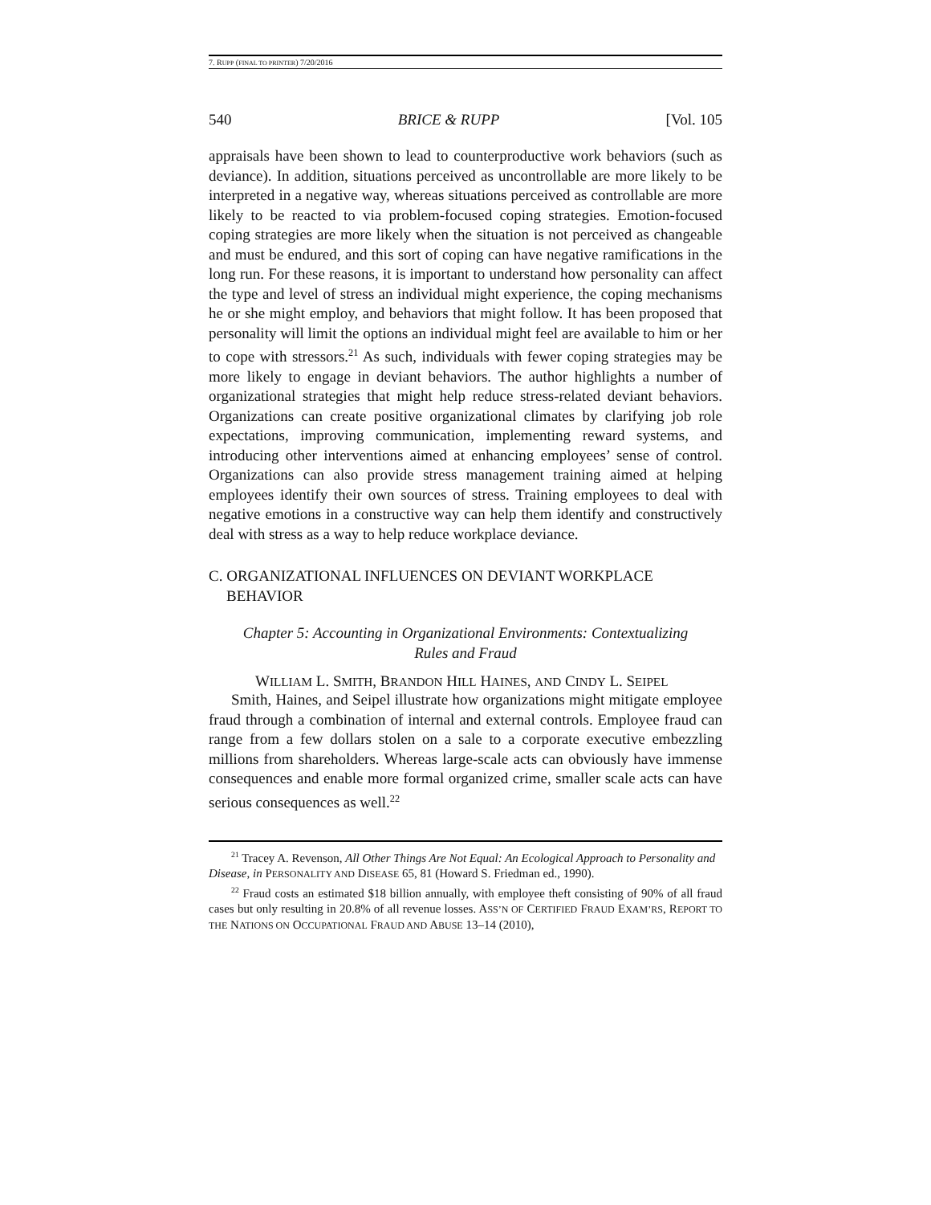7. RUPP (FINAL TO PRINTER) 7/20/2016
540 BRICE & RUPP [Vol. 105
appraisals have been shown to lead to counterproductive work behaviors (such as deviance). In addition, situations perceived as uncontrollable are more likely to be interpreted in a negative way, whereas situations perceived as controllable are more likely to be reacted to via problem-focused coping strategies. Emotion-focused coping strategies are more likely when the situation is not perceived as changeable and must be endured, and this sort of coping can have negative ramifications in the long run. For these reasons, it is important to understand how personality can affect the type and level of stress an individual might experience, the coping mechanisms he or she might employ, and behaviors that might follow. It has been proposed that personality will limit the options an individual might feel are available to him or her to cope with stressors.<sup>21</sup> As such, individuals with fewer coping strategies may be more likely to engage in deviant behaviors. The author highlights a number of organizational strategies that might help reduce stress-related deviant behaviors. Organizations can create positive organizational climates by clarifying job role expectations, improving communication, implementing reward systems, and introducing other interventions aimed at enhancing employees’ sense of control. Organizations can also provide stress management training aimed at helping employees identify their own sources of stress. Training employees to deal with negative emotions in a constructive way can help them identify and constructively deal with stress as a way to help reduce workplace deviance.
C. ORGANIZATIONAL INFLUENCES ON DEVIANT WORKPLACE BEHAVIOR
Chapter 5: Accounting in Organizational Environments: Contextualizing
Rules and Fraud
WILLIAM L. SMITH, BRANDON HILL HAINES, AND CINDY L. SEIPEL
Smith, Haines, and Seipel illustrate how organizations might mitigate employee fraud through a combination of internal and external controls. Employee fraud can range from a few dollars stolen on a sale to a corporate executive embezzling millions from shareholders. Whereas large-scale acts can obviously have immense consequences and enable more formal organized crime, smaller scale acts can have serious consequences as well.<sup>22</sup>
<sup>21</sup> Tracey A. Revenson, All Other Things Are Not Equal: An Ecological Approach to Personality and Disease, in PERSONALITY AND DISEASE 65, 81 (Howard S. Friedman ed., 1990).
<sup>22</sup> Fraud costs an estimated $18 billion annually, with employee theft consisting of 90% of all fraud cases but only resulting in 20.8% of all revenue losses. ASS’N OF CERTIFIED FRAUD EXAM’RS, REPORT TO THE NATIONS ON OCCUPATIONAL FRAUD AND ABUSE 13–14 (2010),